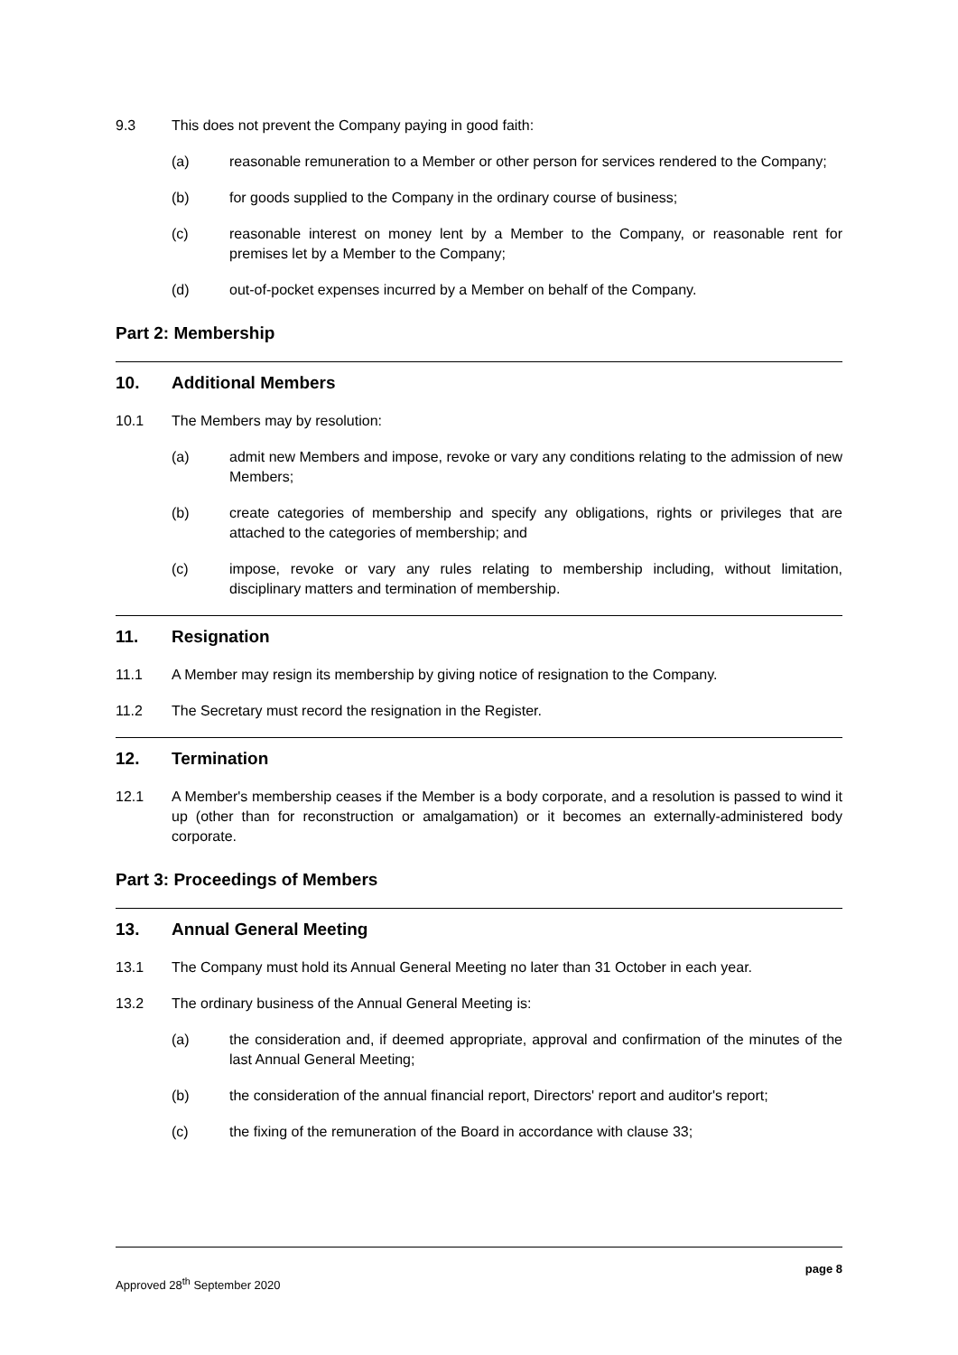9.3 This does not prevent the Company paying in good faith:
(a) reasonable remuneration to a Member or other person for services rendered to the Company;
(b) for goods supplied to the Company in the ordinary course of business;
(c) reasonable interest on money lent by a Member to the Company, or reasonable rent for premises let by a Member to the Company;
(d) out-of-pocket expenses incurred by a Member on behalf of the Company.
Part 2: Membership
10. Additional Members
10.1 The Members may by resolution:
(a) admit new Members and impose, revoke or vary any conditions relating to the admission of new Members;
(b) create categories of membership and specify any obligations, rights or privileges that are attached to the categories of membership; and
(c) impose, revoke or vary any rules relating to membership including, without limitation, disciplinary matters and termination of membership.
11. Resignation
11.1 A Member may resign its membership by giving notice of resignation to the Company.
11.2 The Secretary must record the resignation in the Register.
12. Termination
12.1 A Member's membership ceases if the Member is a body corporate, and a resolution is passed to wind it up (other than for reconstruction or amalgamation) or it becomes an externally-administered body corporate.
Part 3: Proceedings of Members
13. Annual General Meeting
13.1 The Company must hold its Annual General Meeting no later than 31 October in each year.
13.2 The ordinary business of the Annual General Meeting is:
(a) the consideration and, if deemed appropriate, approval and confirmation of the minutes of the last Annual General Meeting;
(b) the consideration of the annual financial report, Directors' report and auditor's report;
(c) the fixing of the remuneration of the Board in accordance with clause 33;
page 8
Approved 28<sup>th</sup> September 2020